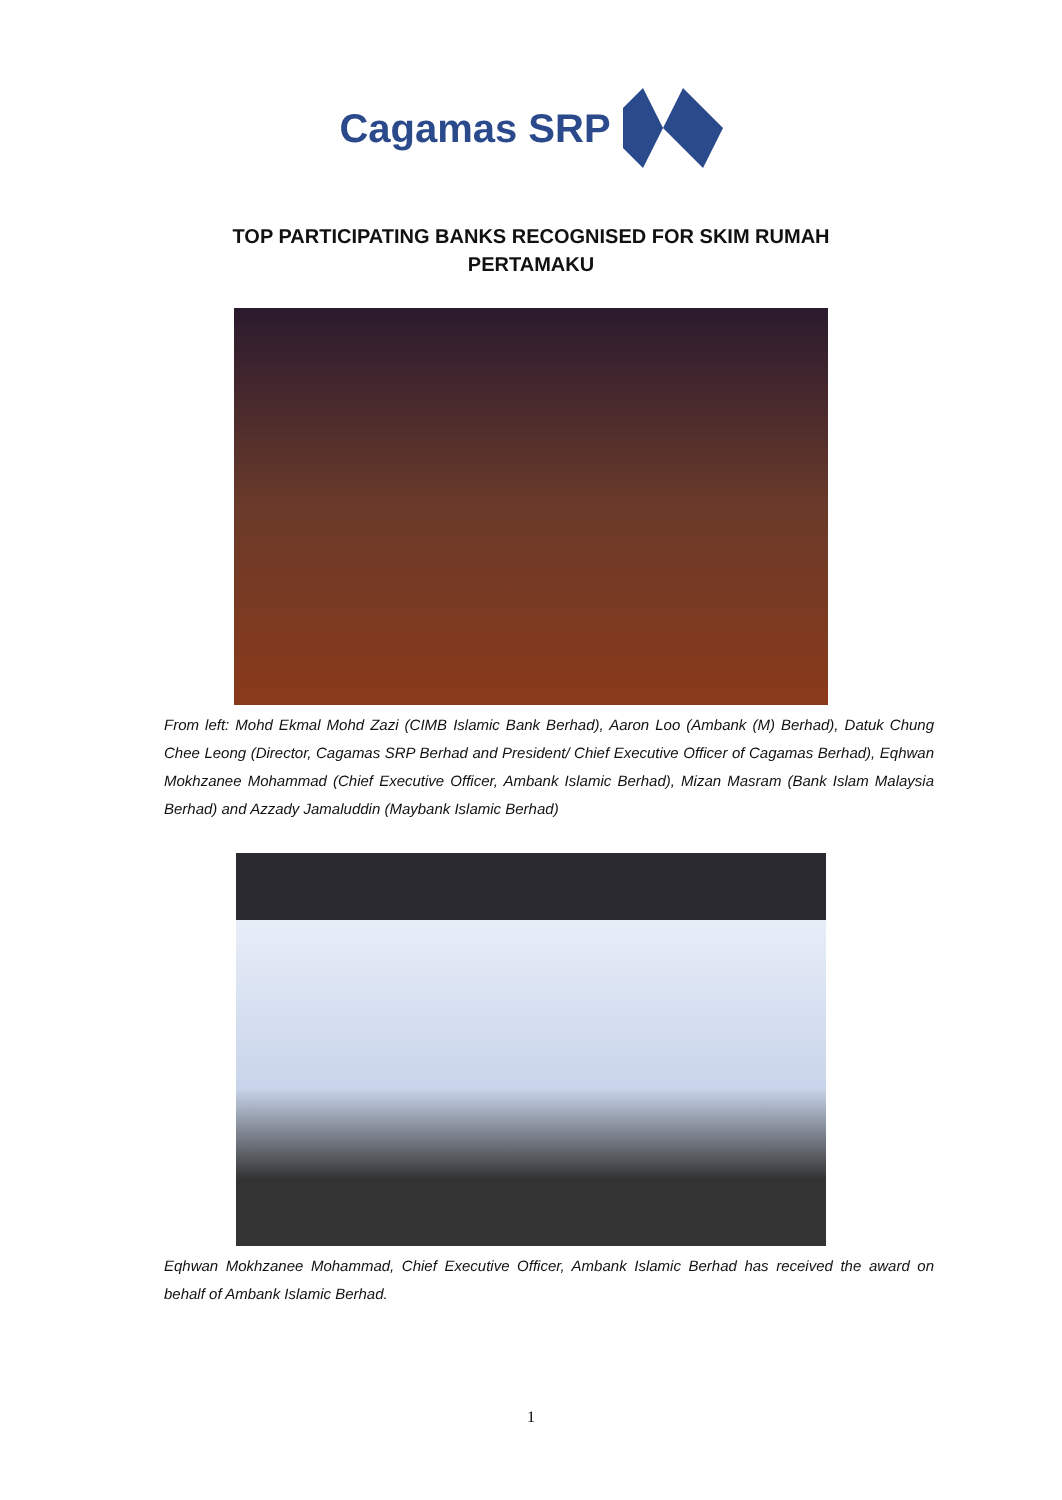Cagamas SRP
TOP PARTICIPATING BANKS RECOGNISED FOR SKIM RUMAH PERTAMAKU
From left: Mohd Ekmal Mohd Zazi (CIMB Islamic Bank Berhad), Aaron Loo (Ambank (M) Berhad), Datuk Chung Chee Leong (Director, Cagamas SRP Berhad and President/ Chief Executive Officer of Cagamas Berhad), Eqhwan Mokhzanee Mohammad (Chief Executive Officer, Ambank Islamic Berhad), Mizan Masram (Bank Islam Malaysia Berhad) and Azzady Jamaluddin (Maybank Islamic Berhad)
Eqhwan Mokhzanee Mohammad, Chief Executive Officer, Ambank Islamic Berhad has received the award on behalf of Ambank Islamic Berhad.
1